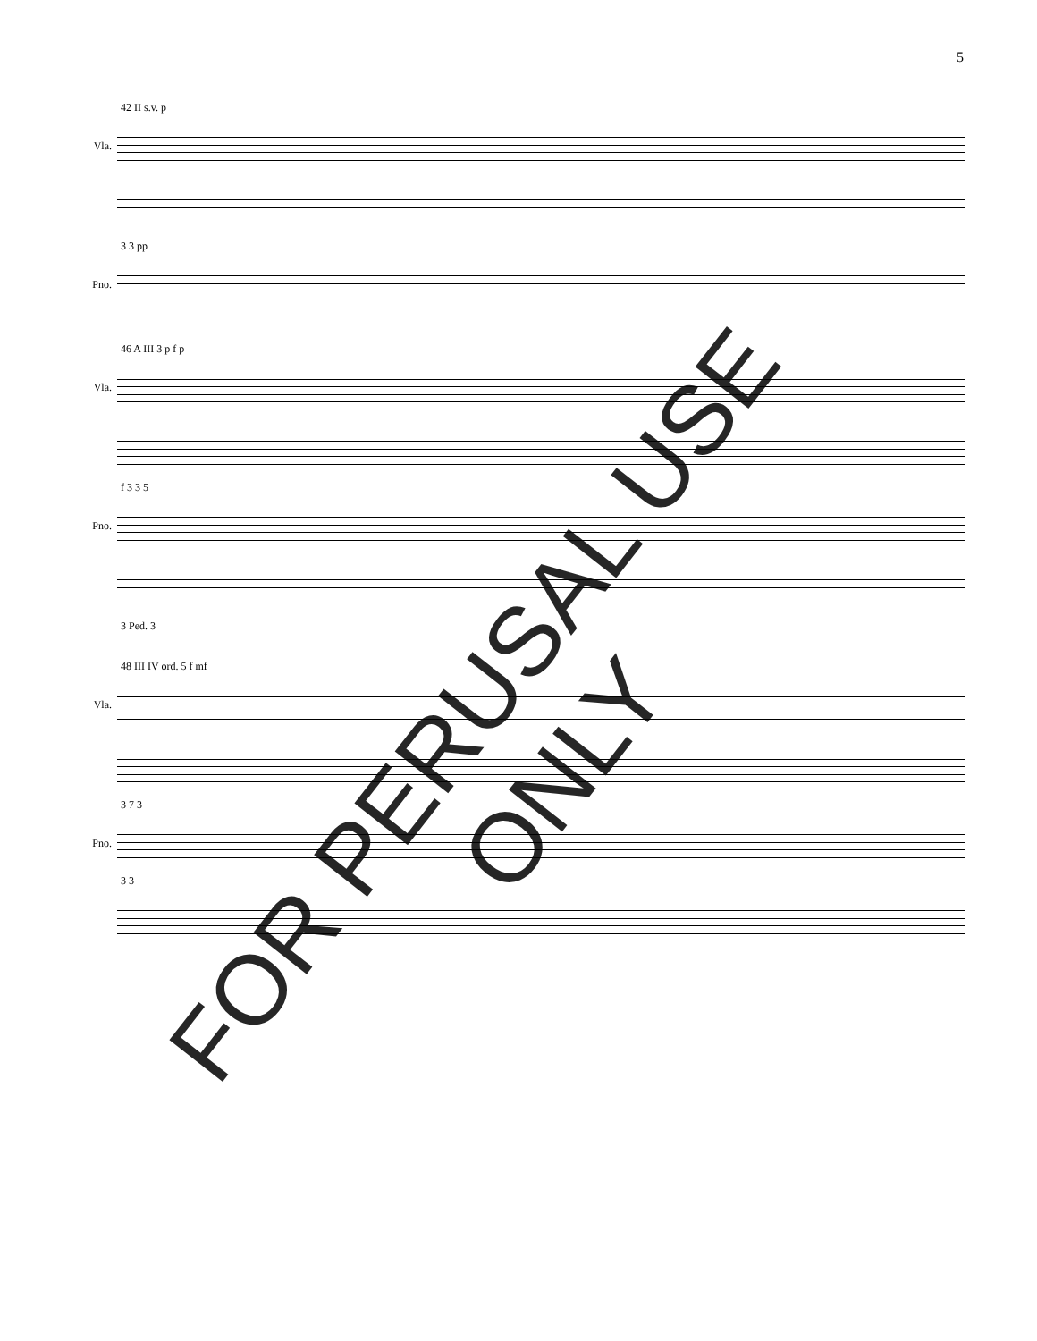5
42 II s.v. p
Vla.
3 3 pp
Pno.
46 A III 3 p f p
Vla.
f 3 3 5
Pno.
3 Ped. 3
48 III IV ord. 5 f mf
Vla.
3 7 3
Pno.
3 3
FOR PERUSAL USE ONLY